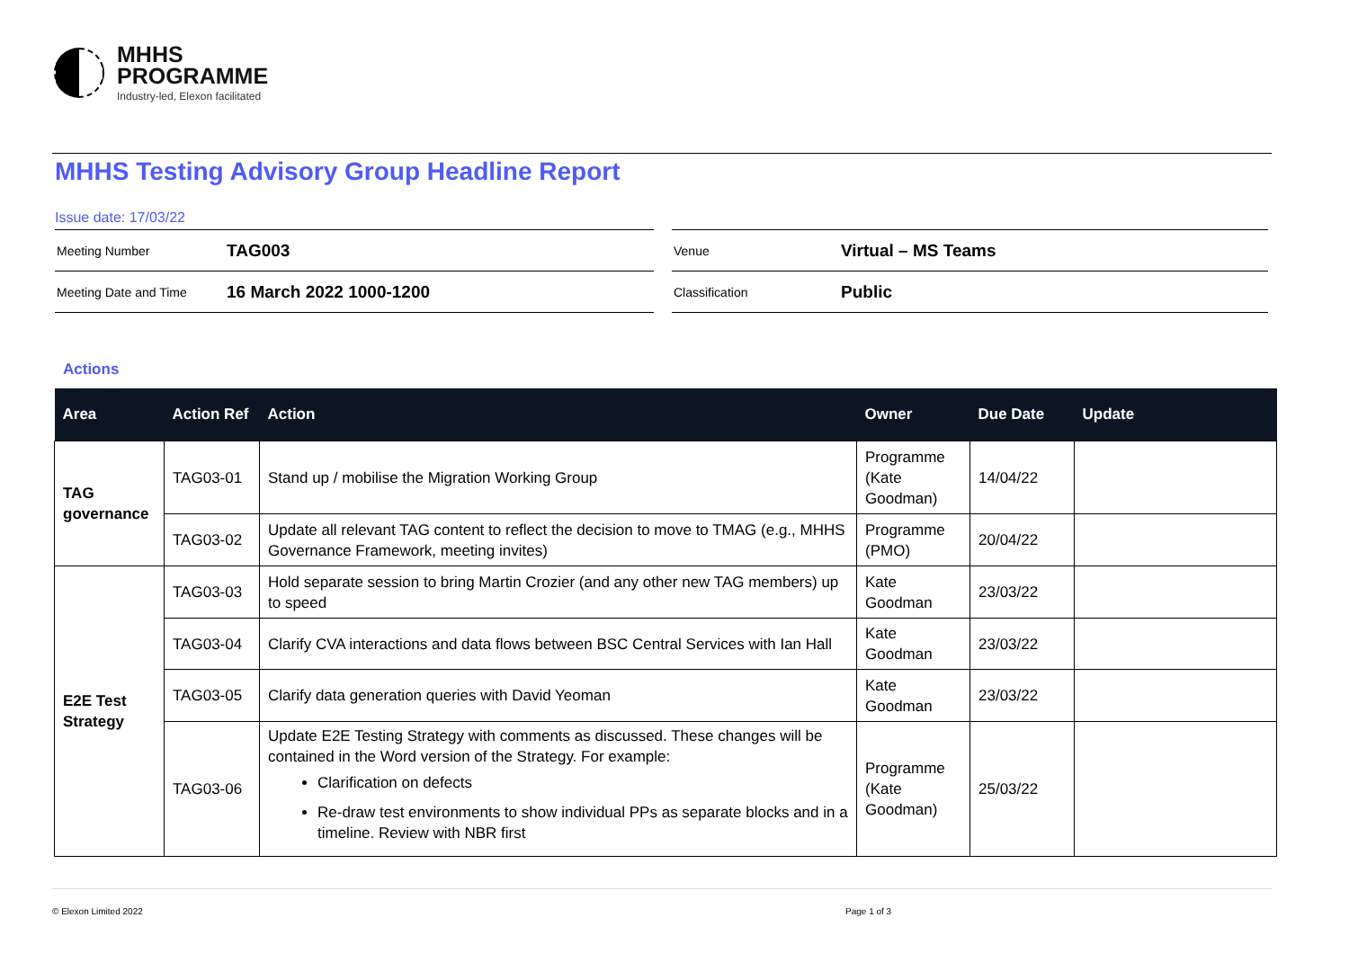MHHS
PROGRAMME
Industry-led, Elexon facilitated
MHHS Testing Advisory Group Headline Report
Issue date: 17/03/22
| Meeting Number | TAG003 |
| Meeting Date and Time | 16 March 2022 1000-1200 |
| Venue | Virtual – MS Teams |
| Classification | Public |
Actions
| Area | Action Ref | Action | Owner | Due Date | Update |
| --- | --- | --- | --- | --- | --- |
| TAG governance | TAG03-01 | Stand up / mobilise the Migration Working Group | Programme (Kate Goodman) | 14/04/22 | |
| | TAG03-02 | Update all relevant TAG content to reflect the decision to move to TMAG (e.g., MHHS Governance Framework, meeting invites) | Programme (PMO) | 20/04/22 | |
| E2E Test Strategy | TAG03-03 | Hold separate session to bring Martin Crozier (and any other new TAG members) up to speed | Kate Goodman | 23/03/22 | |
| | TAG03-04 | Clarify CVA interactions and data flows between BSC Central Services with Ian Hall | Kate Goodman | 23/03/22 | |
| | TAG03-05 | Clarify data generation queries with David Yeoman | Kate Goodman | 23/03/22 | |
| | TAG03-06 | Update E2E Testing Strategy with comments as discussed. These changes will be contained in the Word version of the Strategy. For example: Clarification on defects Re-draw test environments to show individual PPs as separate blocks and in a timeline. Review with NBR first | Programme (Kate Goodman) | 25/03/22 | |
© Elexon Limited 2022 Page 1 of 3